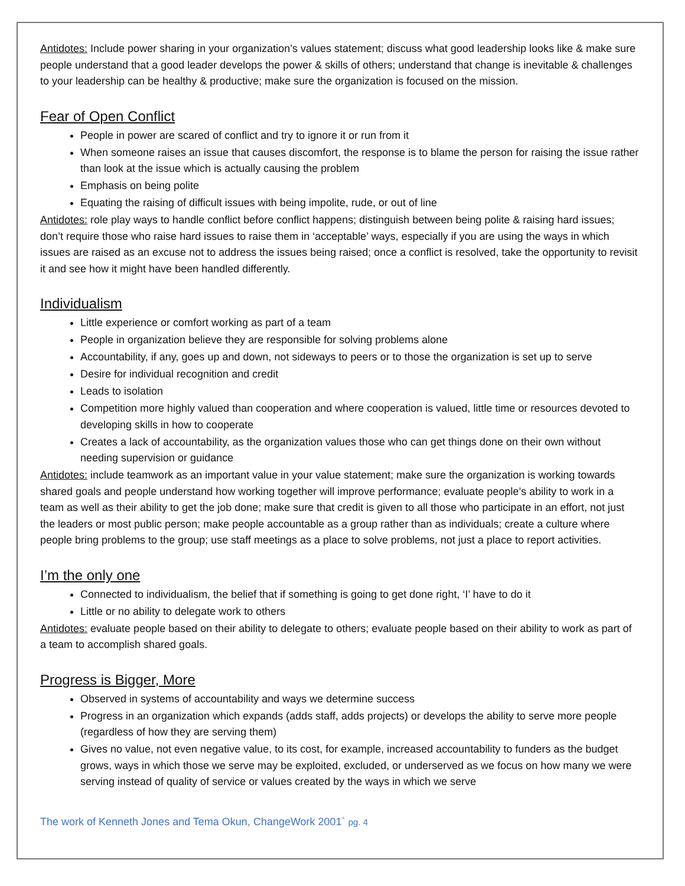Antidotes: Include power sharing in your organization’s values statement; discuss what good leadership looks like & make sure people understand that a good leader develops the power & skills of others; understand that change is inevitable & challenges to your leadership can be healthy & productive; make sure the organization is focused on the mission.
Fear of Open Conflict
People in power are scared of conflict and try to ignore it or run from it
When someone raises an issue that causes discomfort, the response is to blame the person for raising the issue rather than look at the issue which is actually causing the problem
Emphasis on being polite
Equating the raising of difficult issues with being impolite, rude, or out of line
Antidotes: role play ways to handle conflict before conflict happens; distinguish between being polite & raising hard issues; don’t require those who raise hard issues to raise them in ‘acceptable’ ways, especially if you are using the ways in which issues are raised as an excuse not to address the issues being raised; once a conflict is resolved, take the opportunity to revisit it and see how it might have been handled differently.
Individualism
Little experience or comfort working as part of a team
People in organization believe they are responsible for solving problems alone
Accountability, if any, goes up and down, not sideways to peers or to those the organization is set up to serve
Desire for individual recognition and credit
Leads to isolation
Competition more highly valued than cooperation and where cooperation is valued, little time or resources devoted to developing skills in how to cooperate
Creates a lack of accountability, as the organization values those who can get things done on their own without needing supervision or guidance
Antidotes: include teamwork as an important value in your value statement; make sure the organization is working towards shared goals and people understand how working together will improve performance; evaluate people’s ability to work in a team as well as their ability to get the job done; make sure that credit is given to all those who participate in an effort, not just the leaders or most public person; make people accountable as a group rather than as individuals; create a culture where people bring problems to the group; use staff meetings as a place to solve problems, not just a place to report activities.
I’m the only one
Connected to individualism, the belief that if something is going to get done right, ‘I’ have to do it
Little or no ability to delegate work to others
Antidotes: evaluate people based on their ability to delegate to others; evaluate people based on their ability to work as part of a team to accomplish shared goals.
Progress is Bigger, More
Observed in systems of accountability and ways we determine success
Progress in an organization which expands (adds staff, adds projects) or develops the ability to serve more people (regardless of how they are serving them)
Gives no value, not even negative value, to its cost, for example, increased accountability to funders as the budget grows, ways in which those we serve may be exploited, excluded, or underserved as we focus on how many we were serving instead of quality of service or values created by the ways in which we serve
The work of Kenneth Jones and Tema Okun, ChangeWork 2001` pg. 4